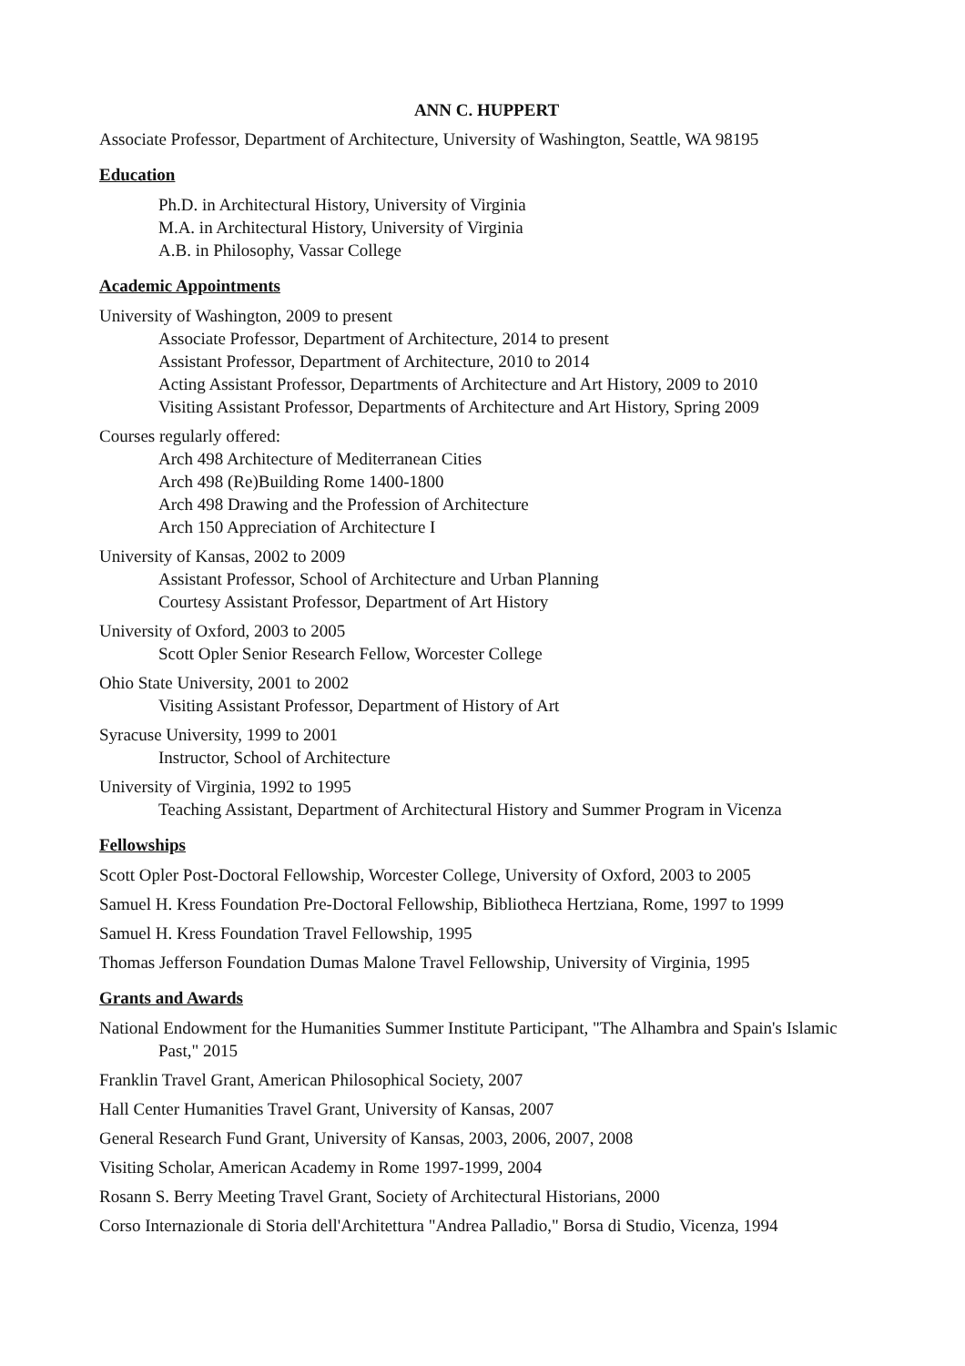ANN C. HUPPERT
Associate Professor, Department of Architecture, University of Washington, Seattle, WA 98195
Education
Ph.D. in Architectural History, University of Virginia
M.A. in Architectural History, University of Virginia
A.B. in Philosophy, Vassar College
Academic Appointments
University of Washington, 2009 to present
Associate Professor, Department of Architecture, 2014 to present
Assistant Professor, Department of Architecture, 2010 to 2014
Acting Assistant Professor, Departments of Architecture and Art History, 2009 to 2010
Visiting Assistant Professor, Departments of Architecture and Art History, Spring 2009
Courses regularly offered:
Arch 498 Architecture of Mediterranean Cities
Arch 498 (Re)Building Rome 1400-1800
Arch 498 Drawing and the Profession of Architecture
Arch 150 Appreciation of Architecture I
University of Kansas, 2002 to 2009
Assistant Professor, School of Architecture and Urban Planning
Courtesy Assistant Professor, Department of Art History
University of Oxford, 2003 to 2005
Scott Opler Senior Research Fellow, Worcester College
Ohio State University, 2001 to 2002
Visiting Assistant Professor, Department of History of Art
Syracuse University, 1999 to 2001
Instructor, School of Architecture
University of Virginia, 1992 to 1995
Teaching Assistant, Department of Architectural History and Summer Program in Vicenza
Fellowships
Scott Opler Post-Doctoral Fellowship, Worcester College, University of Oxford, 2003 to 2005
Samuel H. Kress Foundation Pre-Doctoral Fellowship, Bibliotheca Hertziana, Rome, 1997 to 1999
Samuel H. Kress Foundation Travel Fellowship, 1995
Thomas Jefferson Foundation Dumas Malone Travel Fellowship, University of Virginia, 1995
Grants and Awards
National Endowment for the Humanities Summer Institute Participant, "The Alhambra and Spain's Islamic Past," 2015
Franklin Travel Grant, American Philosophical Society, 2007
Hall Center Humanities Travel Grant, University of Kansas, 2007
General Research Fund Grant, University of Kansas, 2003, 2006, 2007, 2008
Visiting Scholar, American Academy in Rome 1997-1999, 2004
Rosann S. Berry Meeting Travel Grant, Society of Architectural Historians, 2000
Corso Internazionale di Storia dell'Architettura "Andrea Palladio," Borsa di Studio, Vicenza, 1994